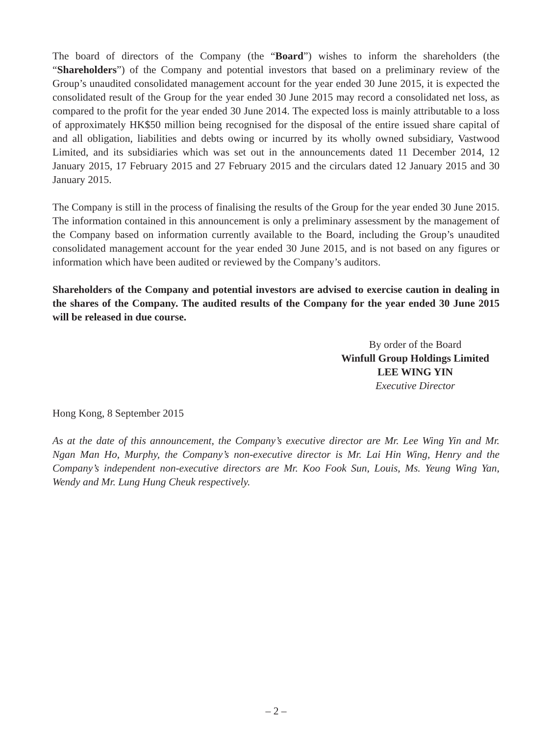The board of directors of the Company (the “Board”) wishes to inform the shareholders (the “Shareholders”) of the Company and potential investors that based on a preliminary review of the Group’s unaudited consolidated management account for the year ended 30 June 2015, it is expected the consolidated result of the Group for the year ended 30 June 2015 may record a consolidated net loss, as compared to the profit for the year ended 30 June 2014. The expected loss is mainly attributable to a loss of approximately HK$50 million being recognised for the disposal of the entire issued share capital of and all obligation, liabilities and debts owing or incurred by its wholly owned subsidiary, Vastwood Limited, and its subsidiaries which was set out in the announcements dated 11 December 2014, 12 January 2015, 17 February 2015 and 27 February 2015 and the circulars dated 12 January 2015 and 30 January 2015.
The Company is still in the process of finalising the results of the Group for the year ended 30 June 2015. The information contained in this announcement is only a preliminary assessment by the management of the Company based on information currently available to the Board, including the Group’s unaudited consolidated management account for the year ended 30 June 2015, and is not based on any figures or information which have been audited or reviewed by the Company’s auditors.
Shareholders of the Company and potential investors are advised to exercise caution in dealing in the shares of the Company. The audited results of the Company for the year ended 30 June 2015 will be released in due course.
By order of the Board
Winfull Group Holdings Limited
LEE WING YIN
Executive Director
Hong Kong, 8 September 2015
As at the date of this announcement, the Company’s executive director are Mr. Lee Wing Yin and Mr. Ngan Man Ho, Murphy, the Company’s non-executive director is Mr. Lai Hin Wing, Henry and the Company’s independent non-executive directors are Mr. Koo Fook Sun, Louis, Ms. Yeung Wing Yan, Wendy and Mr. Lung Hung Cheuk respectively.
– 2 –